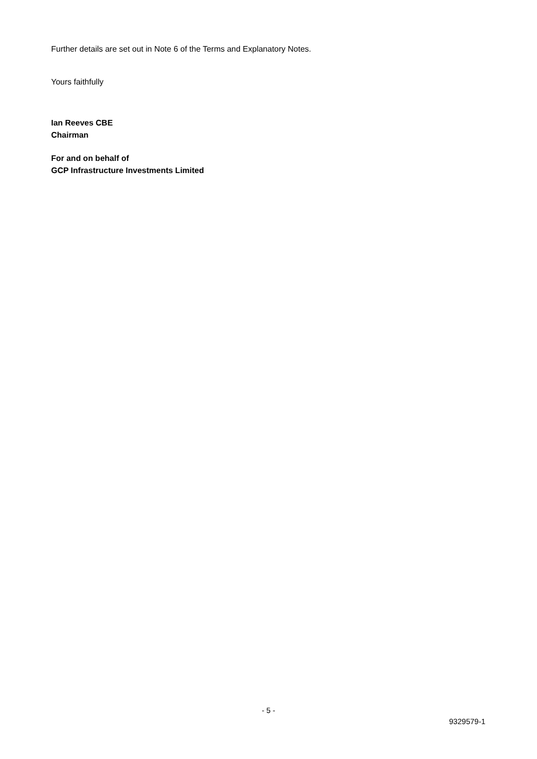Further details are set out in Note 6 of the Terms and Explanatory Notes.
Yours faithfully
Ian Reeves CBE
Chairman
For and on behalf of
GCP Infrastructure Investments Limited
- 5 -
9329579-1